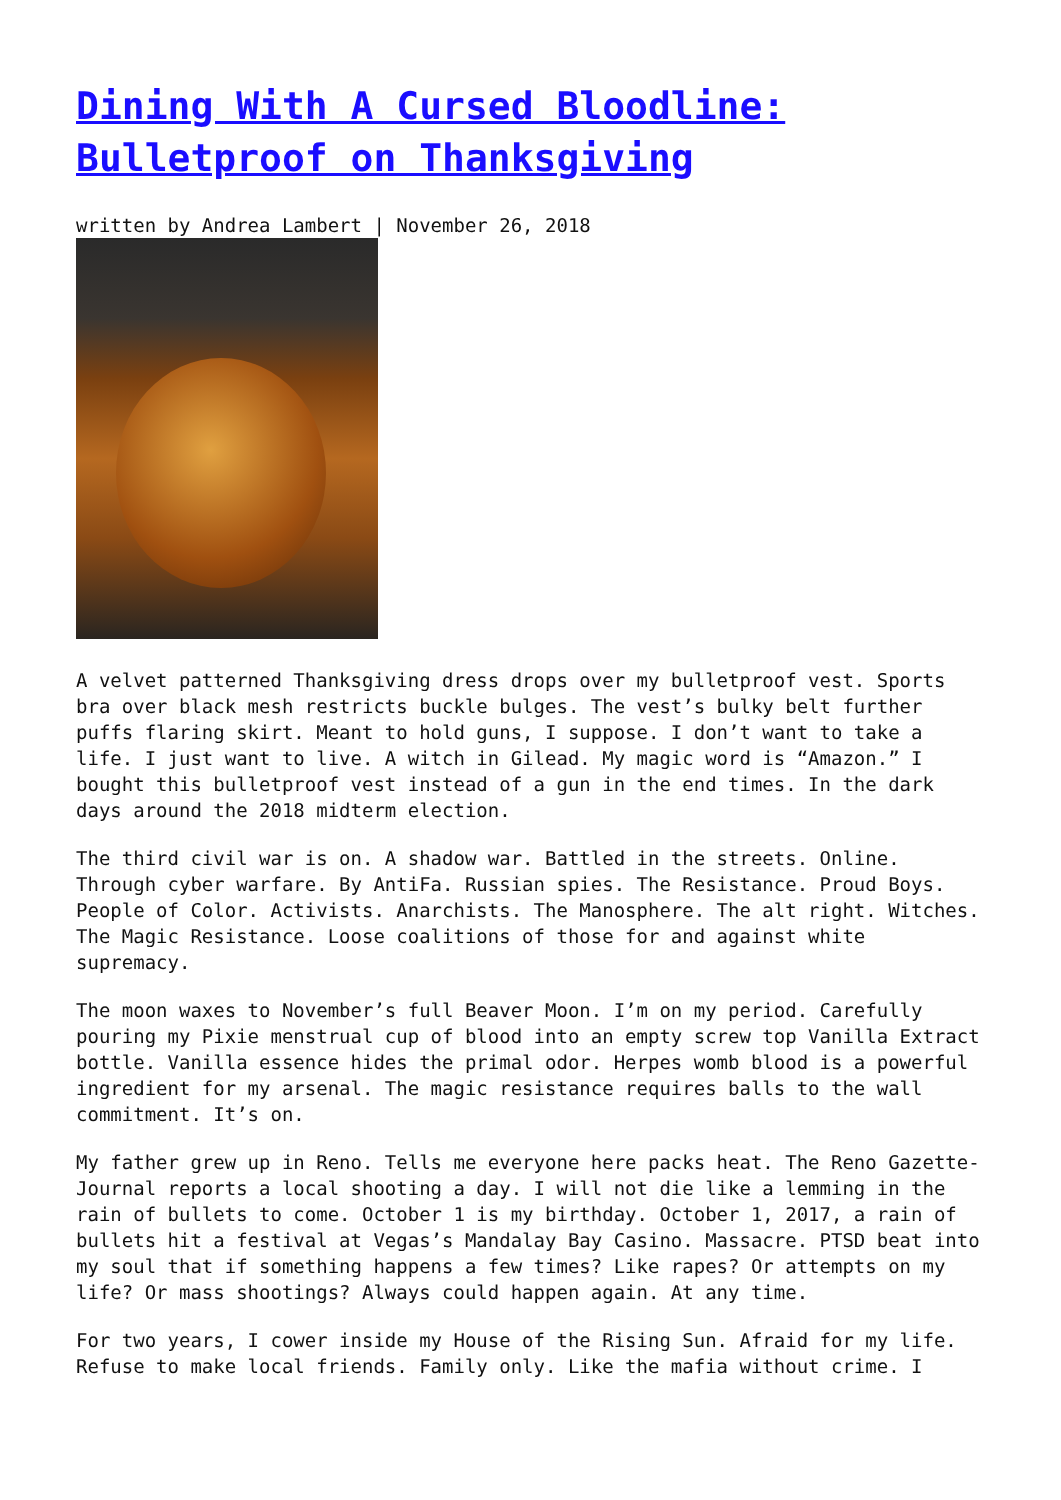Dining With A Cursed Bloodline: Bulletproof on Thanksgiving
written by Andrea Lambert | November 26, 2018
A velvet patterned Thanksgiving dress drops over my bulletproof vest. Sports bra over black mesh restricts buckle bulges. The vest’s bulky belt further puffs flaring skirt. Meant to hold guns, I suppose. I don’t want to take a life. I just want to live. A witch in Gilead. My magic word is “Amazon.” I bought this bulletproof vest instead of a gun in the end times. In the dark days around the 2018 midterm election.
The third civil war is on. A shadow war. Battled in the streets. Online. Through cyber warfare. By AntiFa. Russian spies. The Resistance. Proud Boys. People of Color. Activists. Anarchists. The Manosphere. The alt right. Witches. The Magic Resistance. Loose coalitions of those for and against white supremacy.
The moon waxes to November’s full Beaver Moon. I’m on my period. Carefully pouring my Pixie menstrual cup of blood into an empty screw top Vanilla Extract bottle. Vanilla essence hides the primal odor. Herpes womb blood is a powerful ingredient for my arsenal. The magic resistance requires balls to the wall commitment. It’s on.
My father grew up in Reno. Tells me everyone here packs heat. The Reno Gazette-Journal reports a local shooting a day. I will not die like a lemming in the rain of bullets to come. October 1 is my birthday. October 1, 2017, a rain of bullets hit a festival at Vegas’s Mandalay Bay Casino. Massacre. PTSD beat into my soul that if something happens a few times? Like rapes? Or attempts on my life? Or mass shootings? Always could happen again. At any time.
For two years, I cower inside my House of the Rising Sun. Afraid for my life. Refuse to make local friends. Family only. Like the mafia without crime. I